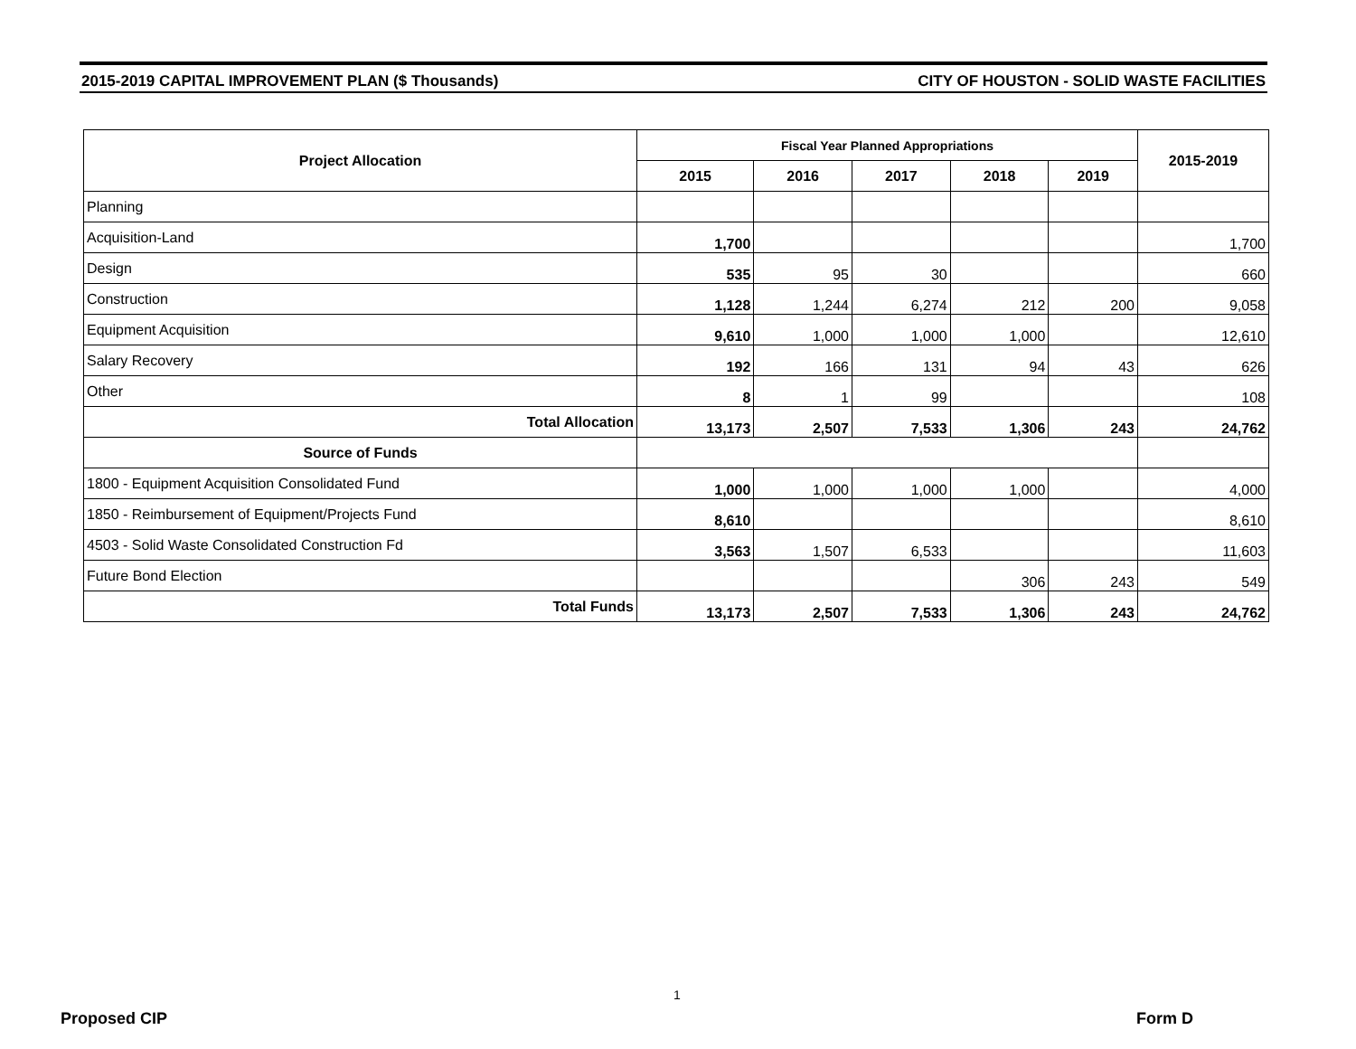2015-2019 CAPITAL IMPROVEMENT PLAN ($ Thousands) CITY OF HOUSTON - SOLID WASTE FACILITIES
| Project Allocation | Fiscal Year Planned Appropriations | | | | | 2015-2019 |
| --- | --- | --- | --- | --- | --- | --- |
| | 2015 | 2016 | 2017 | 2018 | 2019 | |
| Planning | | | | | | |
| Acquisition-Land | 1,700 | | | | | 1,700 |
| Design | 535 | 95 | 30 | | | 660 |
| Construction | 1,128 | 1,244 | 6,274 | 212 | 200 | 9,058 |
| Equipment Acquisition | 9,610 | 1,000 | 1,000 | 1,000 | | 12,610 |
| Salary Recovery | 192 | 166 | 131 | 94 | 43 | 626 |
| Other | 8 | 1 | 99 | | | 108 |
| Total Allocation | 13,173 | 2,507 | 7,533 | 1,306 | 243 | 24,762 |
| Source of Funds | | | | | | |
| 1800 - Equipment Acquisition Consolidated Fund | 1,000 | 1,000 | 1,000 | 1,000 | | 4,000 |
| 1850 - Reimbursement of Equipment/Projects Fund | 8,610 | | | | | 8,610 |
| 4503 - Solid Waste Consolidated Construction Fd | 3,563 | 1,507 | 6,533 | | | 11,603 |
| Future Bond Election | | | | 306 | 243 | 549 |
| Total Funds | 13,173 | 2,507 | 7,533 | 1,306 | 243 | 24,762 |
1
Proposed CIP Form D